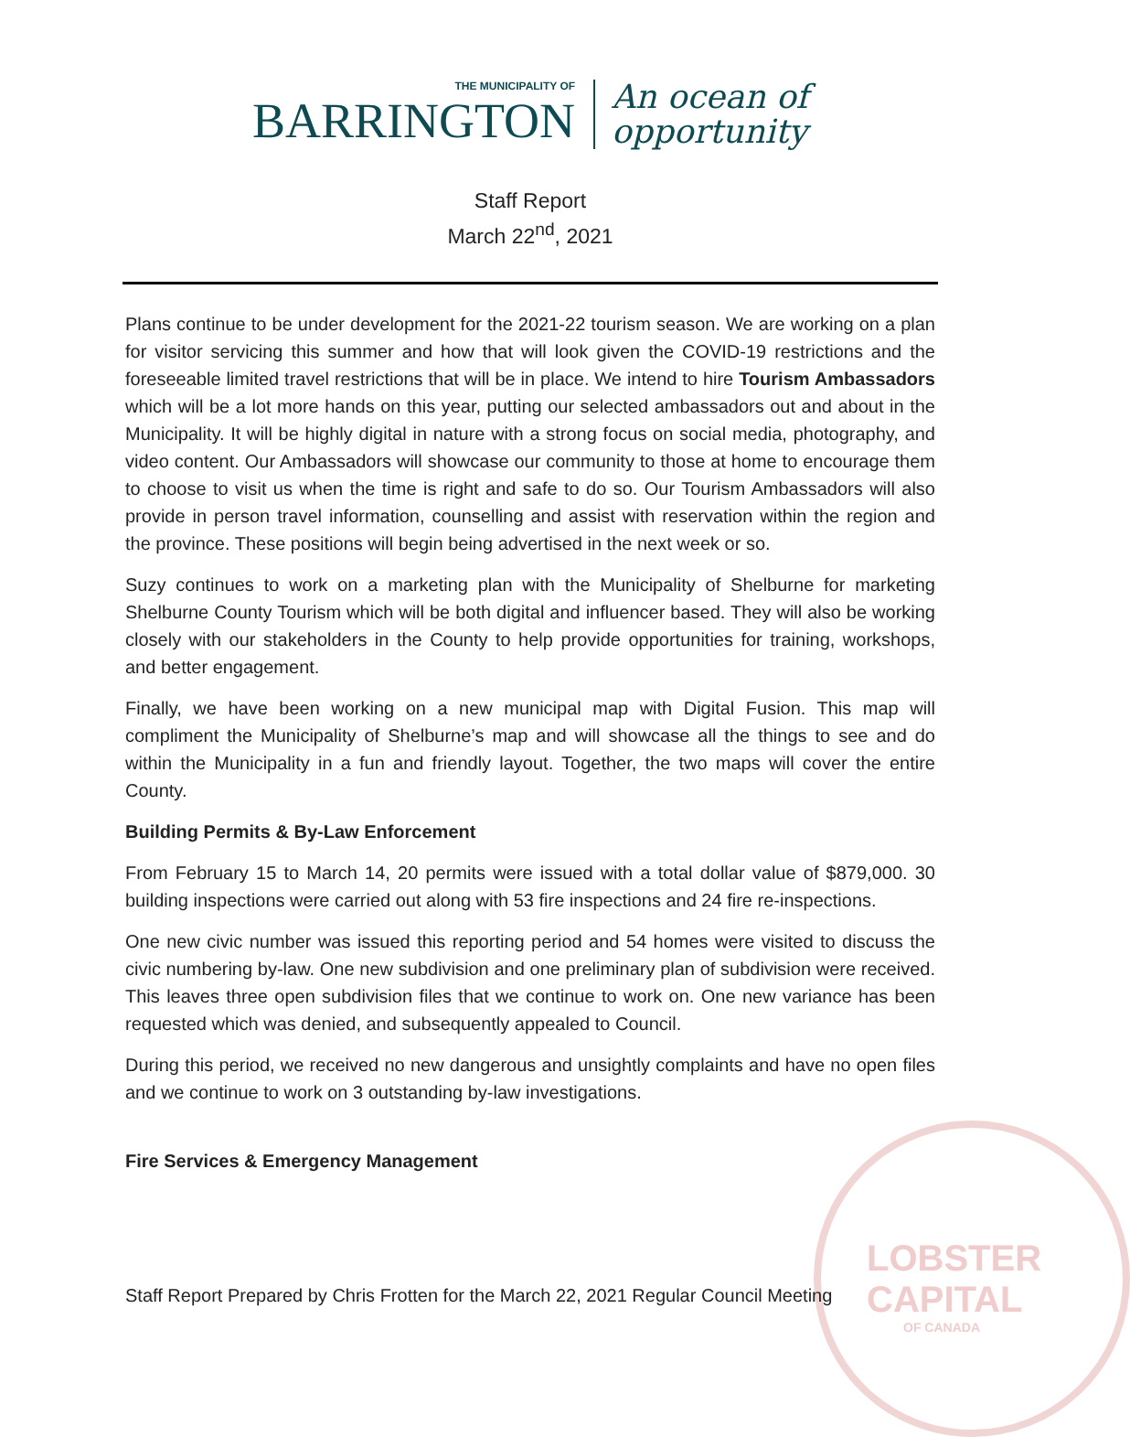THE MUNICIPALITY OF
BARRINGTON
An ocean of
opportunity
Staff Report
March 22<sup>nd</sup>, 2021
Plans continue to be under development for the 2021-22 tourism season. We are working on a plan for visitor servicing this summer and how that will look given the COVID-19 restrictions and the foreseeable limited travel restrictions that will be in place. We intend to hire Tourism Ambassadors which will be a lot more hands on this year, putting our selected ambassadors out and about in the Municipality. It will be highly digital in nature with a strong focus on social media, photography, and video content. Our Ambassadors will showcase our community to those at home to encourage them to choose to visit us when the time is right and safe to do so. Our Tourism Ambassadors will also provide in person travel information, counselling and assist with reservation within the region and the province. These positions will begin being advertised in the next week or so.
Suzy continues to work on a marketing plan with the Municipality of Shelburne for marketing Shelburne County Tourism which will be both digital and influencer based. They will also be working closely with our stakeholders in the County to help provide opportunities for training, workshops, and better engagement.
Finally, we have been working on a new municipal map with Digital Fusion. This map will compliment the Municipality of Shelburne’s map and will showcase all the things to see and do within the Municipality in a fun and friendly layout. Together, the two maps will cover the entire County.
Building Permits & By-Law Enforcement
From February 15 to March 14, 20 permits were issued with a total dollar value of $879,000. 30 building inspections were carried out along with 53 fire inspections and 24 fire re-inspections.
One new civic number was issued this reporting period and 54 homes were visited to discuss the civic numbering by-law. One new subdivision and one preliminary plan of subdivision were received. This leaves three open subdivision files that we continue to work on. One new variance has been requested which was denied, and subsequently appealed to Council.
During this period, we received no new dangerous and unsightly complaints and have no open files and we continue to work on 3 outstanding by-law investigations.
Fire Services & Emergency Management
LOBSTER
CAPITAL
OF CANADA
Staff Report Prepared by Chris Frotten for the March 22, 2021 Regular Council Meeting